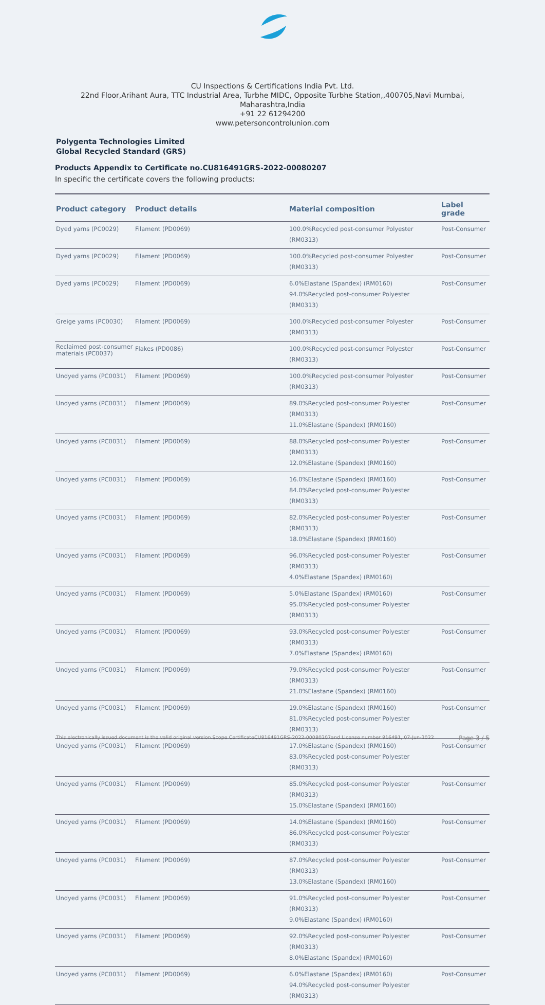CU Inspections & Certifications India Pvt. Ltd.
22nd Floor,Arihant Aura, TTC Industrial Area, Turbhe MIDC, Opposite Turbhe Station,,400705,Navi Mumbai,
Maharashtra,India
+91 22 61294200
www.petersoncontrolunion.com
Polygenta Technologies Limited
Global Recycled Standard (GRS)
Products Appendix to Certificate no.CU816491GRS-2022-00080207
In specific the certificate covers the following products:
| Product category | Product details | Material composition | Label grade |
| --- | --- | --- | --- |
| Dyed yarns (PC0029) | Filament (PD0069) | 100.0%Recycled post-consumer Polyester (RM0313) | Post-Consumer |
| Dyed yarns (PC0029) | Filament (PD0069) | 100.0%Recycled post-consumer Polyester (RM0313) | Post-Consumer |
| Dyed yarns (PC0029) | Filament (PD0069) | 6.0%Elastane (Spandex) (RM0160) 94.0%Recycled post-consumer Polyester (RM0313) | Post-Consumer |
| Greige yarns (PC0030) | Filament (PD0069) | 100.0%Recycled post-consumer Polyester (RM0313) | Post-Consumer |
| Reclaimed post-consumer materials (PC0037) | Flakes (PD0086) | 100.0%Recycled post-consumer Polyester (RM0313) | Post-Consumer |
| Undyed yarns (PC0031) | Filament (PD0069) | 100.0%Recycled post-consumer Polyester (RM0313) | Post-Consumer |
| Undyed yarns (PC0031) | Filament (PD0069) | 89.0%Recycled post-consumer Polyester (RM0313) 11.0%Elastane (Spandex) (RM0160) | Post-Consumer |
| Undyed yarns (PC0031) | Filament (PD0069) | 88.0%Recycled post-consumer Polyester (RM0313) 12.0%Elastane (Spandex) (RM0160) | Post-Consumer |
| Undyed yarns (PC0031) | Filament (PD0069) | 16.0%Elastane (Spandex) (RM0160) 84.0%Recycled post-consumer Polyester (RM0313) | Post-Consumer |
| Undyed yarns (PC0031) | Filament (PD0069) | 82.0%Recycled post-consumer Polyester (RM0313) 18.0%Elastane (Spandex) (RM0160) | Post-Consumer |
| Undyed yarns (PC0031) | Filament (PD0069) | 96.0%Recycled post-consumer Polyester (RM0313) 4.0%Elastane (Spandex) (RM0160) | Post-Consumer |
| Undyed yarns (PC0031) | Filament (PD0069) | 5.0%Elastane (Spandex) (RM0160) 95.0%Recycled post-consumer Polyester (RM0313) | Post-Consumer |
| Undyed yarns (PC0031) | Filament (PD0069) | 93.0%Recycled post-consumer Polyester (RM0313) 7.0%Elastane (Spandex) (RM0160) | Post-Consumer |
| Undyed yarns (PC0031) | Filament (PD0069) | 79.0%Recycled post-consumer Polyester (RM0313) 21.0%Elastane (Spandex) (RM0160) | Post-Consumer |
| Undyed yarns (PC0031) | Filament (PD0069) | 19.0%Elastane (Spandex) (RM0160) 81.0%Recycled post-consumer Polyester (RM0313) | Post-Consumer |
| Undyed yarns (PC0031) | Filament (PD0069) | 17.0%Elastane (Spandex) (RM0160) 83.0%Recycled post-consumer Polyester (RM0313) | Post-Consumer |
| Undyed yarns (PC0031) | Filament (PD0069) | 85.0%Recycled post-consumer Polyester (RM0313) 15.0%Elastane (Spandex) (RM0160) | Post-Consumer |
| Undyed yarns (PC0031) | Filament (PD0069) | 14.0%Elastane (Spandex) (RM0160) 86.0%Recycled post-consumer Polyester (RM0313) | Post-Consumer |
| Undyed yarns (PC0031) | Filament (PD0069) | 87.0%Recycled post-consumer Polyester (RM0313) 13.0%Elastane (Spandex) (RM0160) | Post-Consumer |
| Undyed yarns (PC0031) | Filament (PD0069) | 91.0%Recycled post-consumer Polyester (RM0313) 9.0%Elastane (Spandex) (RM0160) | Post-Consumer |
| Undyed yarns (PC0031) | Filament (PD0069) | 92.0%Recycled post-consumer Polyester (RM0313) 8.0%Elastane (Spandex) (RM0160) | Post-Consumer |
| Undyed yarns (PC0031) | Filament (PD0069) | 6.0%Elastane (Spandex) (RM0160) 94.0%Recycled post-consumer Polyester (RM0313) | Post-Consumer |
Page 3 / 5 This electronically issued document is the valid original version.Scope CertificateCU816491GRS-2022-00080207and License number 816491, 07-Jun-2022